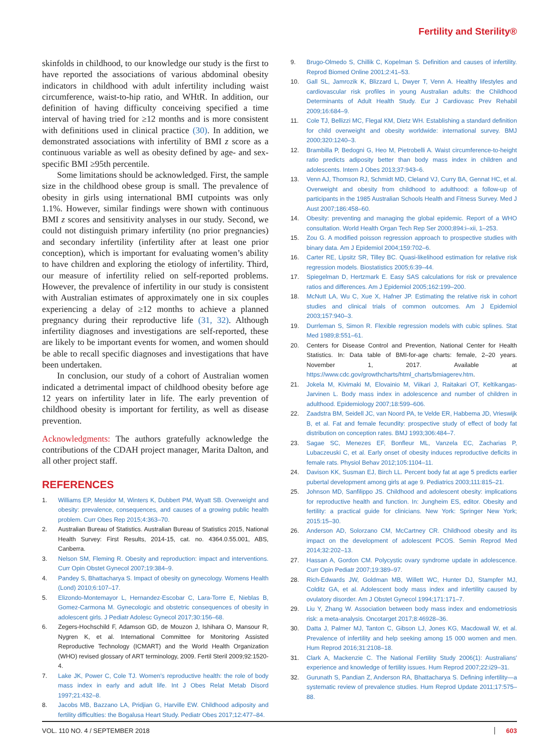Fertility and Sterility®
skinfolds in childhood, to our knowledge our study is the first to have reported the associations of various abdominal obesity indicators in childhood with adult infertility including waist circumference, waist-to-hip ratio, and WHtR. In addition, our definition of having difficulty conceiving specified a time interval of having tried for ≥12 months and is more consistent with definitions used in clinical practice (30). In addition, we demonstrated associations with infertility of BMI z score as a continuous variable as well as obesity defined by age- and sex-specific BMI ≥95th percentile.
Some limitations should be acknowledged. First, the sample size in the childhood obese group is small. The prevalence of obesity in girls using international BMI cutpoints was only 1.1%. However, similar findings were shown with continuous BMI z scores and sensitivity analyses in our study. Second, we could not distinguish primary infertility (no prior pregnancies) and secondary infertility (infertility after at least one prior conception), which is important for evaluating women’s ability to have children and exploring the etiology of infertility. Third, our measure of infertility relied on self-reported problems. However, the prevalence of infertility in our study is consistent with Australian estimates of approximately one in six couples experiencing a delay of ≥12 months to achieve a planned pregnancy during their reproductive life (31, 32). Although infertility diagnoses and investigations are self-reported, these are likely to be important events for women, and women should be able to recall specific diagnoses and investigations that have been undertaken.
In conclusion, our study of a cohort of Australian women indicated a detrimental impact of childhood obesity before age 12 years on infertility later in life. The early prevention of childhood obesity is important for fertility, as well as disease prevention.
Acknowledgments: The authors gratefully acknowledge the contributions of the CDAH project manager, Marita Dalton, and all other project staff.
REFERENCES
1. Williams EP, Mesidor M, Winters K, Dubbert PM, Wyatt SB. Overweight and obesity: prevalence, consequences, and causes of a growing public health problem. Curr Obes Rep 2015;4:363–70.
2. Australian Bureau of Statistics. Australian Bureau of Statistics 2015, National Health Survey: First Results, 2014-15, cat. no. 4364.0.55.001, ABS, Canberra.
3. Nelson SM, Fleming R. Obesity and reproduction: impact and interventions. Curr Opin Obstet Gynecol 2007;19:384–9.
4. Pandey S, Bhattacharya S. Impact of obesity on gynecology. Womens Health (Lond) 2010;6:107–17.
5. Elizondo-Montemayor L, Hernandez-Escobar C, Lara-Torre E, Nieblas B, Gomez-Carmona M. Gynecologic and obstetric consequences of obesity in adolescent girls. J Pediatr Adolesc Gynecol 2017;30:156–68.
6. Zegers-Hochschild F, Adamson GD, de Mouzon J, Ishihara O, Mansour R, Nygren K, et al. International Committee for Monitoring Assisted Reproductive Technology (ICMART) and the World Health Organization (WHO) revised glossary of ART terminology, 2009. Fertil Steril 2009;92:1520-4.
7. Lake JK, Power C, Cole TJ. Women's reproductive health: the role of body mass index in early and adult life. Int J Obes Relat Metab Disord 1997;21:432–8.
8. Jacobs MB, Bazzano LA, Pridjian G, Harville EW. Childhood adiposity and fertility difficulties: the Bogalusa Heart Study. Pediatr Obes 2017;12:477–84.
9. Brugo-Olmedo S, Chillik C, Kopelman S. Definition and causes of infertility. Reprod Biomed Online 2001;2:41–53.
10. Gall SL, Jamrozik K, Blizzard L, Dwyer T, Venn A. Healthy lifestyles and cardiovascular risk profiles in young Australian adults: the Childhood Determinants of Adult Health Study. Eur J Cardiovasc Prev Rehabil 2009;16:684–9.
11. Cole TJ, Bellizzi MC, Flegal KM, Dietz WH. Establishing a standard definition for child overweight and obesity worldwide: international survey. BMJ 2000;320:1240–3.
12. Brambilla P, Bedogni G, Heo M, Pietrobelli A. Waist circumference-to-height ratio predicts adiposity better than body mass index in children and adolescents. Intern J Obes 2013;37:943–6.
13. Venn AJ, Thomson RJ, Schmidt MD, Cleland VJ, Curry BA, Gennat HC, et al. Overweight and obesity from childhood to adulthood: a follow-up of participants in the 1985 Australian Schools Health and Fitness Survey. Med J Aust 2007;186:458–60.
14. Obesity: preventing and managing the global epidemic. Report of a WHO consultation. World Health Organ Tech Rep Ser 2000;894:i–xii, 1–253.
15. Zou G. A modified poisson regression approach to prospective studies with binary data. Am J Epidemiol 2004;159:702–6.
16. Carter RE, Lipsitz SR, Tilley BC. Quasi-likelihood estimation for relative risk regression models. Biostatistics 2005;6:39–44.
17. Spiegelman D, Hertzmark E. Easy SAS calculations for risk or prevalence ratios and differences. Am J Epidemiol 2005;162:199–200.
18. McNutt LA, Wu C, Xue X, Hafner JP. Estimating the relative risk in cohort studies and clinical trials of common outcomes. Am J Epidemiol 2003;157:940–3.
19. Durrleman S, Simon R. Flexible regression models with cubic splines. Stat Med 1989;8:551–61.
20. Centers for Disease Control and Prevention, National Center for Health Statistics. In: Data table of BMI-for-age charts: female, 2–20 years. November 1, 2017. Available at https://www.cdc.gov/growthcharts/html_charts/bmiagerev.htm.
21. Jokela M, Kivimaki M, Elovainio M, Viikari J, Raitakari OT, Keltikangas-Jarvinen L. Body mass index in adolescence and number of children in adulthood. Epidemiology 2007;18:599–606.
22. Zaadstra BM, Seidell JC, van Noord PA, te Velde ER, Habbema JD, Vrieswijk B, et al. Fat and female fecundity: prospective study of effect of body fat distribution on conception rates. BMJ 1993;306:484–7.
23. Sagae SC, Menezes EF, Bonfleur ML, Vanzela EC, Zacharias P, Lubaczeuski C, et al. Early onset of obesity induces reproductive deficits in female rats. Physiol Behav 2012;105:1104–11.
24. Davison KK, Susman EJ, Birch LL. Percent body fat at age 5 predicts earlier pubertal development among girls at age 9. Pediatrics 2003;111:815–21.
25. Johnson MD, Sanfilippo JS. Childhood and adolescent obesity: implications for reproductive health and function. In: Jungheim ES, editor. Obesity and fertility: a practical guide for clinicians. New York: Springer New York; 2015:15–30.
26. Anderson AD, Solorzano CM, McCartney CR. Childhood obesity and its impact on the development of adolescent PCOS. Semin Reprod Med 2014;32:202–13.
27. Hassan A, Gordon CM. Polycystic ovary syndrome update in adolescence. Curr Opin Pediatr 2007;19:389–97.
28. Rich-Edwards JW, Goldman MB, Willett WC, Hunter DJ, Stampfer MJ, Colditz GA, et al. Adolescent body mass index and infertility caused by ovulatory disorder. Am J Obstet Gynecol 1994;171:171–7.
29. Liu Y, Zhang W. Association between body mass index and endometriosis risk: a meta-analysis. Oncotarget 2017;8:46928–36.
30. Datta J, Palmer MJ, Tanton C, Gibson LJ, Jones KG, Macdowall W, et al. Prevalence of infertility and help seeking among 15 000 women and men. Hum Reprod 2016;31:2108–18.
31. Clark A, Mackenzie C. The National Fertility Study 2006(1): Australians' experience and knowledge of fertility issues. Hum Reprod 2007;22:i29–31.
32. Gurunath S, Pandian Z, Anderson RA, Bhattacharya S. Defining infertility—a systematic review of prevalence studies. Hum Reprod Update 2011;17:575–88.
VOL. 110 NO. 4 / SEPTEMBER 2018 603